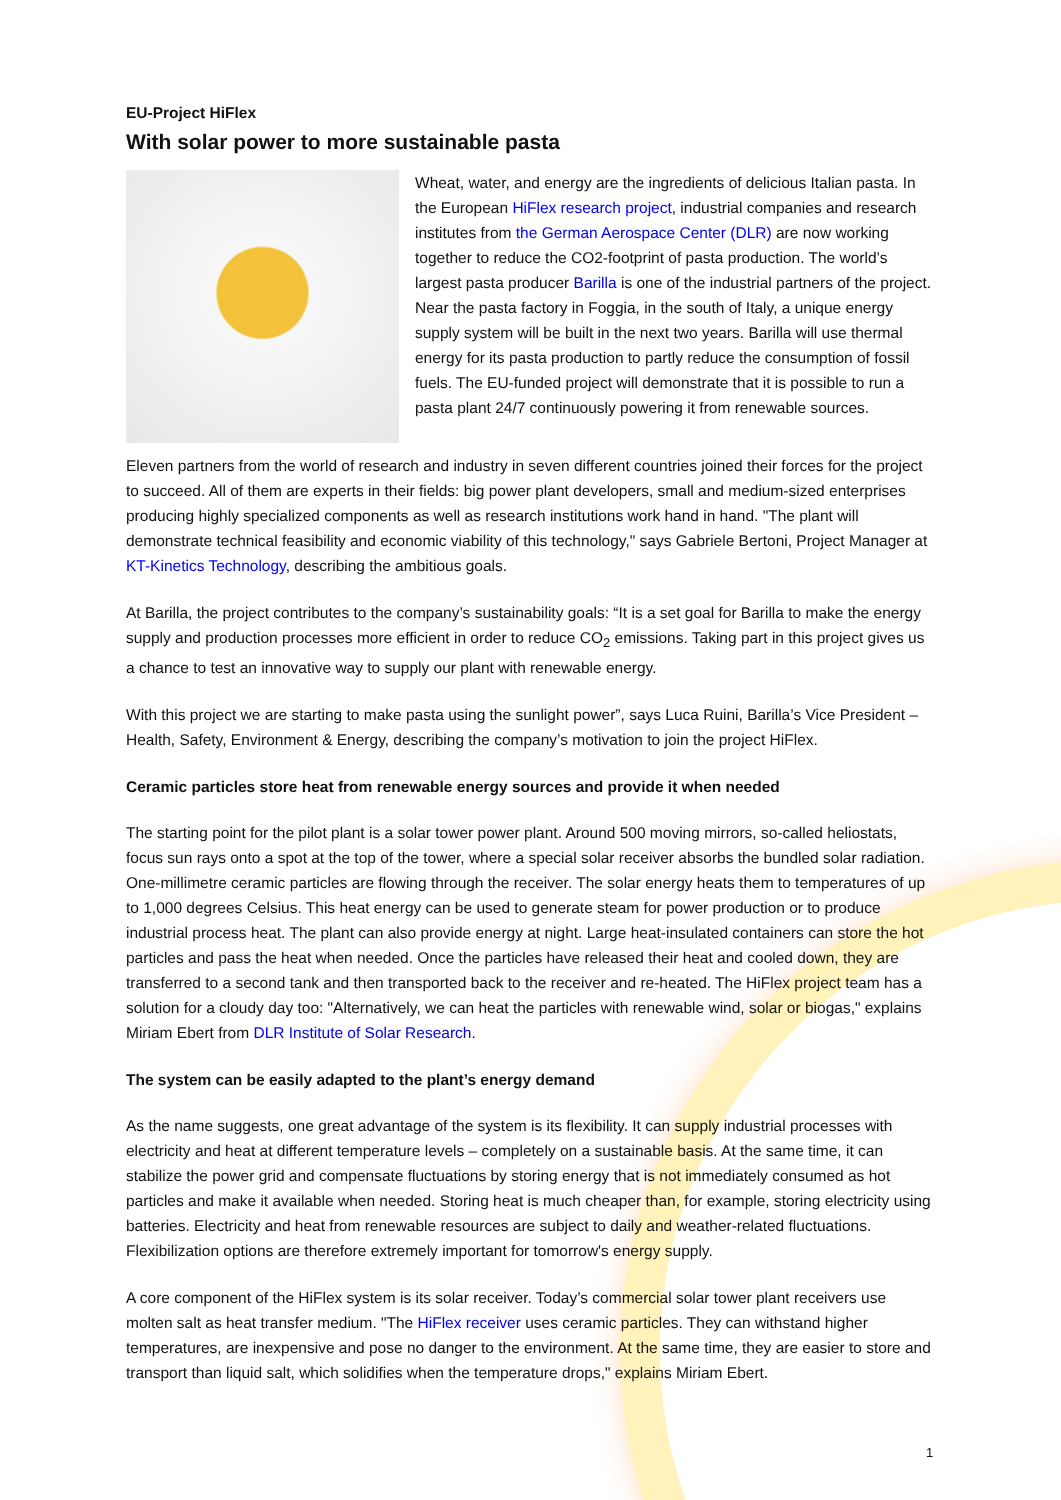EU-Project HiFlex
With solar power to more sustainable pasta
Wheat, water, and energy are the ingredients of delicious Italian pasta. In the European HiFlex research project, industrial companies and research institutes from the German Aerospace Center (DLR) are now working together to reduce the CO2-footprint of pasta production. The world’s largest pasta producer Barilla is one of the industrial partners of the project. Near the pasta factory in Foggia, in the south of Italy, a unique energy supply system will be built in the next two years. Barilla will use thermal energy for its pasta production to partly reduce the consumption of fossil fuels. The EU-funded project will demonstrate that it is possible to run a pasta plant 24/7 continuously powering it from renewable sources.
Eleven partners from the world of research and industry in seven different countries joined their forces for the project to succeed. All of them are experts in their fields: big power plant developers, small and medium-sized enterprises producing highly specialized components as well as research institutions work hand in hand. "The plant will demonstrate technical feasibility and economic viability of this technology," says Gabriele Bertoni, Project Manager at KT-Kinetics Technology, describing the ambitious goals.
At Barilla, the project contributes to the company’s sustainability goals: “It is a set goal for Barilla to make the energy supply and production processes more efficient in order to reduce CO<sub>2</sub> emissions. Taking part in this project gives us a chance to test an innovative way to supply our plant with renewable energy.
With this project we are starting to make pasta using the sunlight power”, says Luca Ruini, Barilla’s Vice President – Health, Safety, Environment & Energy, describing the company’s motivation to join the project HiFlex.
Ceramic particles store heat from renewable energy sources and provide it when needed
The starting point for the pilot plant is a solar tower power plant. Around 500 moving mirrors, so-called heliostats, focus sun rays onto a spot at the top of the tower, where a special solar receiver absorbs the bundled solar radiation. One-millimetre ceramic particles are flowing through the receiver. The solar energy heats them to temperatures of up to 1,000 degrees Celsius. This heat energy can be used to generate steam for power production or to produce industrial process heat. The plant can also provide energy at night. Large heat-insulated containers can store the hot particles and pass the heat when needed. Once the particles have released their heat and cooled down, they are transferred to a second tank and then transported back to the receiver and re-heated. The HiFlex project team has a solution for a cloudy day too: "Alternatively, we can heat the particles with renewable wind, solar or biogas," explains Miriam Ebert from DLR Institute of Solar Research.
The system can be easily adapted to the plant’s energy demand
As the name suggests, one great advantage of the system is its flexibility. It can supply industrial processes with electricity and heat at different temperature levels – completely on a sustainable basis. At the same time, it can stabilize the power grid and compensate fluctuations by storing energy that is not immediately consumed as hot particles and make it available when needed. Storing heat is much cheaper than, for example, storing electricity using batteries. Electricity and heat from renewable resources are subject to daily and weather-related fluctuations. Flexibilization options are therefore extremely important for tomorrow's energy supply.
A core component of the HiFlex system is its solar receiver. Today’s commercial solar tower plant receivers use molten salt as heat transfer medium. "The HiFlex receiver uses ceramic particles. They can withstand higher temperatures, are inexpensive and pose no danger to the environment. At the same time, they are easier to store and transport than liquid salt, which solidifies when the temperature drops," explains Miriam Ebert.
1